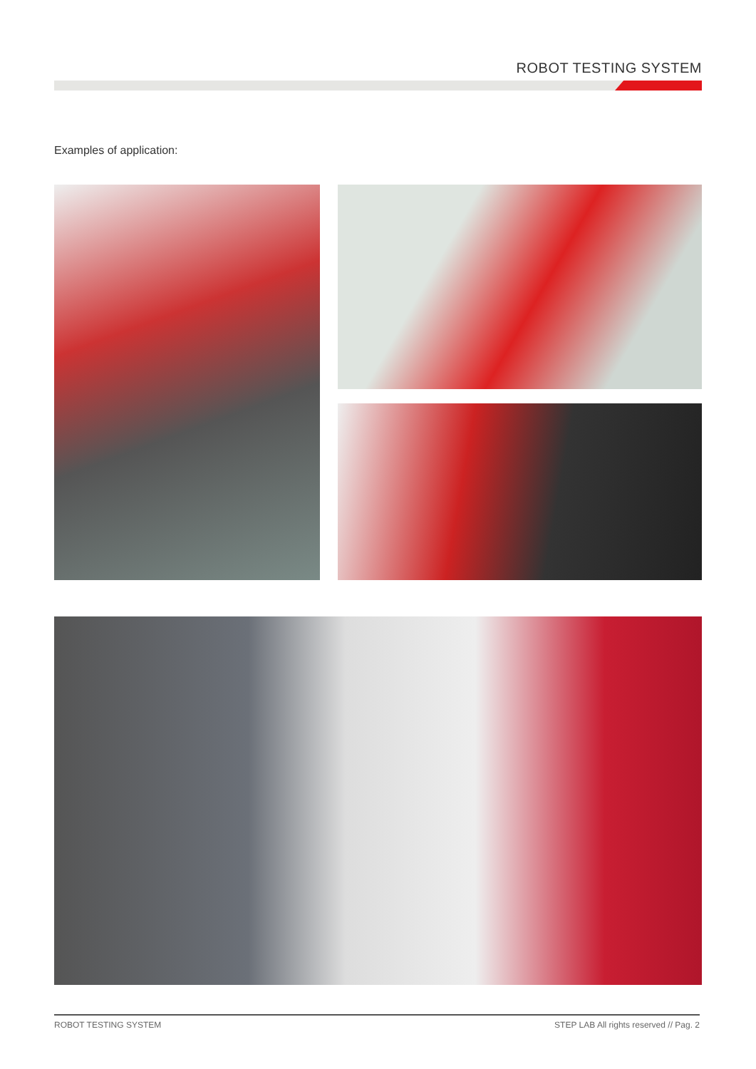ROBOT TESTING SYSTEM
Examples of application:
ROBOT TESTING SYSTEM STEP LAB All rights reserved // Pag. 2